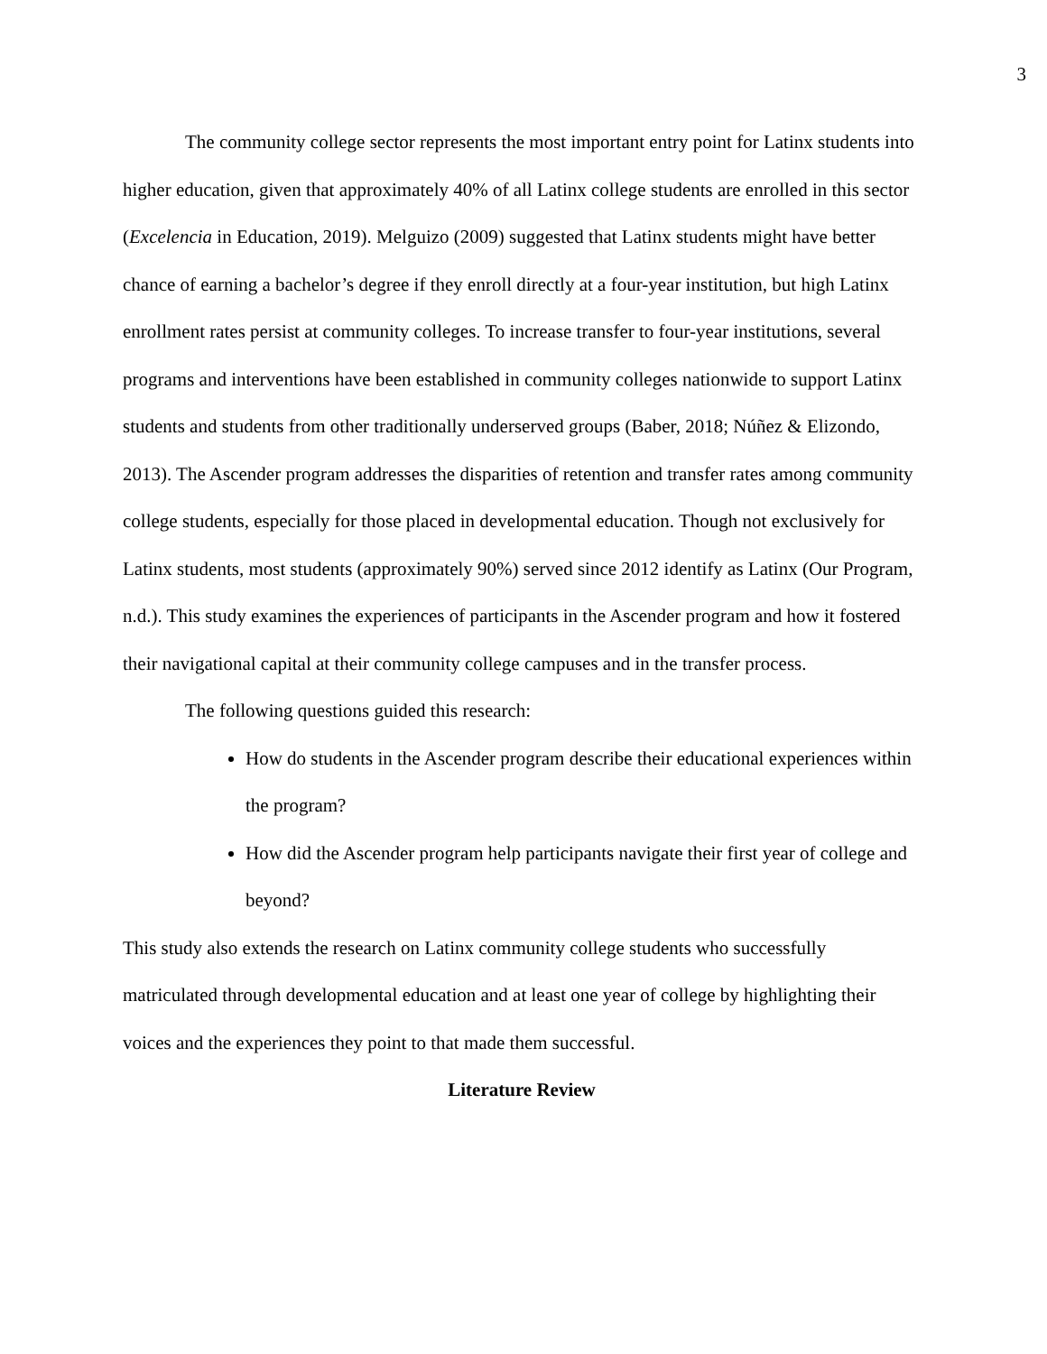3
The community college sector represents the most important entry point for Latinx students into higher education, given that approximately 40% of all Latinx college students are enrolled in this sector (Excelencia in Education, 2019). Melguizo (2009) suggested that Latinx students might have better chance of earning a bachelor’s degree if they enroll directly at a four-year institution, but high Latinx enrollment rates persist at community colleges. To increase transfer to four-year institutions, several programs and interventions have been established in community colleges nationwide to support Latinx students and students from other traditionally underserved groups (Baber, 2018; Núñez & Elizondo, 2013). The Ascender program addresses the disparities of retention and transfer rates among community college students, especially for those placed in developmental education. Though not exclusively for Latinx students, most students (approximately 90%) served since 2012 identify as Latinx (Our Program, n.d.). This study examines the experiences of participants in the Ascender program and how it fostered their navigational capital at their community college campuses and in the transfer process.
The following questions guided this research:
How do students in the Ascender program describe their educational experiences within the program?
How did the Ascender program help participants navigate their first year of college and beyond?
This study also extends the research on Latinx community college students who successfully matriculated through developmental education and at least one year of college by highlighting their voices and the experiences they point to that made them successful.
Literature Review